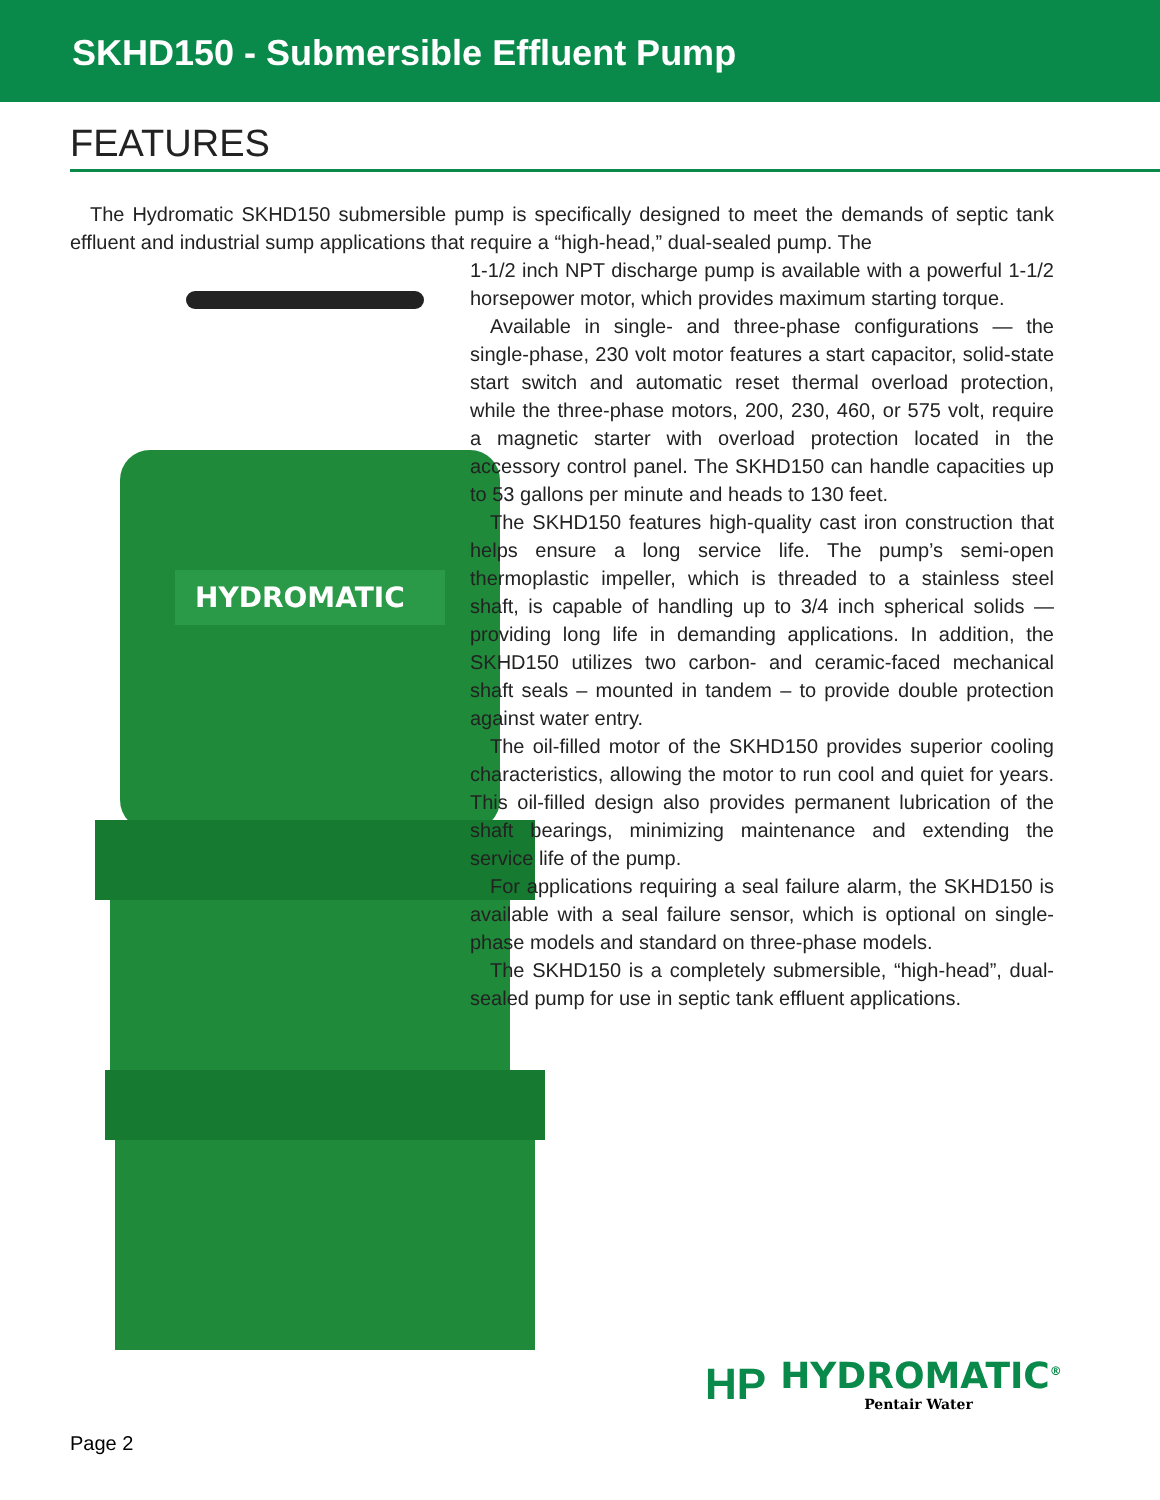SKHD150 - Submersible Effluent Pump
FEATURES
HYDROMATIC
The Hydromatic SKHD150 submersible pump is specifically designed to meet the demands of septic tank effluent and industrial sump applications that require a “high-head,” dual-sealed pump. The
1-1/2 inch NPT discharge pump is available with a powerful 1-1/2 horsepower motor, which provides maximum starting torque.
Available in single- and three-phase configurations — the single-phase, 230 volt motor features a start capacitor, solid-state start switch and automatic reset thermal overload protection, while the three-phase motors, 200, 230, 460, or 575 volt, require a magnetic starter with overload protection located in the accessory control panel. The SKHD150 can handle capacities up to 53 gallons per minute and heads to 130 feet.
The SKHD150 features high-quality cast iron construction that helps ensure a long service life. The pump’s semi-open thermoplastic impeller, which is threaded to a stainless steel shaft, is capable of handling up to 3/4 inch spherical solids — providing long life in demanding applications. In addition, the SKHD150 utilizes two carbon- and ceramic-faced mechanical shaft seals – mounted in tandem – to provide double protection against water entry.
The oil-filled motor of the SKHD150 provides superior cooling characteristics, allowing the motor to run cool and quiet for years. This oil-filled design also provides permanent lubrication of the shaft bearings, minimizing maintenance and extending the service life of the pump.
For applications requiring a seal failure alarm, the SKHD150 is available with a seal failure sensor, which is optional on single-phase models and standard on three-phase models.
The SKHD150 is a completely submersible, “high-head”, dual-sealed pump for use in septic tank effluent applications.
HP
HYDROMATIC<sup>®</sup>
Pentair Water
Page 2